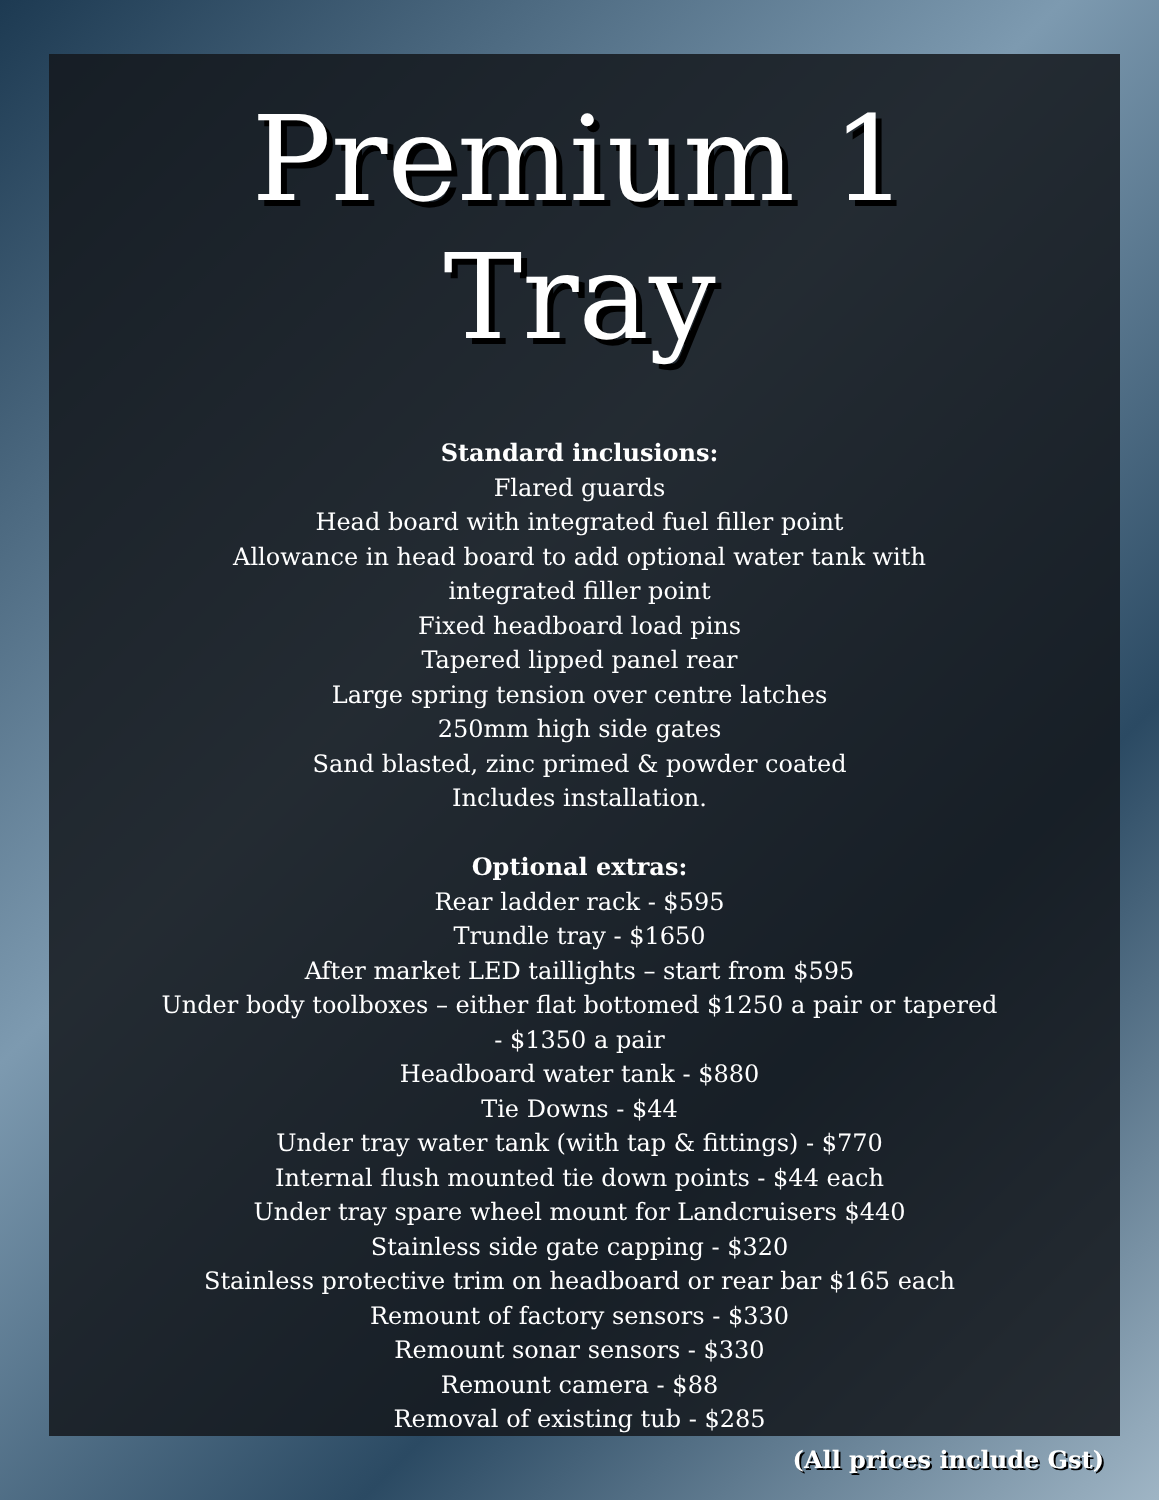Premium 1
Tray
Standard inclusions:
Flared guards
Head board with integrated fuel filler point
Allowance in head board to add optional water tank with
integrated filler point
Fixed headboard load pins
Tapered lipped panel rear
Large spring tension over centre latches
250mm high side gates
Sand blasted, zinc primed & powder coated
Includes installation.
Optional extras:
Rear ladder rack - $595
Trundle tray - $1650
After market LED taillights – start from $595
Under body toolboxes – either flat bottomed $1250 a pair or tapered
- $1350 a pair
Headboard water tank - $880
Tie Downs - $44
Under tray water tank (with tap & fittings) - $770
Internal flush mounted tie down points - $44 each
Under tray spare wheel mount for Landcruisers $440
Stainless side gate capping - $320
Stainless protective trim on headboard or rear bar $165 each
Remount of factory sensors - $330
Remount sonar sensors - $330
Remount camera - $88
Removal of existing tub - $285
(All prices include Gst)